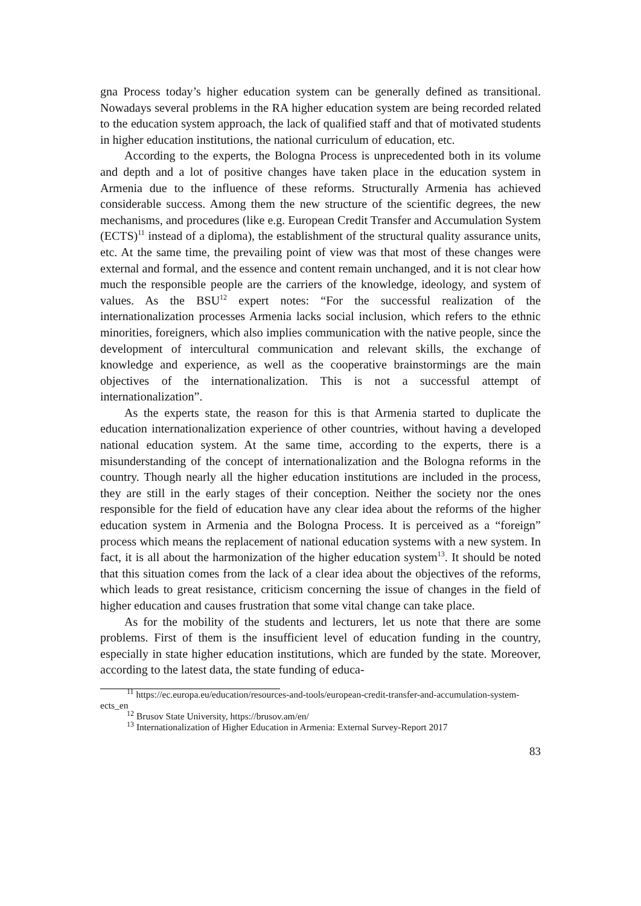gna Process today’s higher education system can be generally defined as transitional. Nowadays several problems in the RA higher education system are being recorded related to the education system approach, the lack of qualified staff and that of motivated students in higher education institutions, the national curriculum of education, etc.
According to the experts, the Bologna Process is unprecedented both in its volume and depth and a lot of positive changes have taken place in the education system in Armenia due to the influence of these reforms. Structurally Armenia has achieved considerable success. Among them the new structure of the scientific degrees, the new mechanisms, and procedures (like e.g. European Credit Transfer and Accumulation System (ECTS)<sup>11</sup> instead of a diploma), the establishment of the structural quality assurance units, etc. At the same time, the prevailing point of view was that most of these changes were external and formal, and the essence and content remain unchanged, and it is not clear how much the responsible people are the carriers of the knowledge, ideology, and system of values. As the BSU<sup>12</sup> expert notes: “For the successful realization of the internationalization processes Armenia lacks social inclusion, which refers to the ethnic minorities, foreigners, which also implies communication with the native people, since the development of intercultural communication and relevant skills, the exchange of knowledge and experience, as well as the cooperative brainstormings are the main objectives of the internationalization. This is not a successful attempt of internationalization”.
As the experts state, the reason for this is that Armenia started to duplicate the education internationalization experience of other countries, without having a developed national education system. At the same time, according to the experts, there is a misunderstanding of the concept of internationalization and the Bologna reforms in the country. Though nearly all the higher education institutions are included in the process, they are still in the early stages of their conception. Neither the society nor the ones responsible for the field of education have any clear idea about the reforms of the higher education system in Armenia and the Bologna Process. It is perceived as a “foreign” process which means the replacement of national education systems with a new system. In fact, it is all about the harmonization of the higher education system<sup>13</sup>. It should be noted that this situation comes from the lack of a clear idea about the objectives of the reforms, which leads to great resistance, criticism concerning the issue of changes in the field of higher education and causes frustration that some vital change can take place.
As for the mobility of the students and lecturers, let us note that there are some problems. First of them is the insufficient level of education funding in the country, especially in state higher education institutions, which are funded by the state. Moreover, according to the latest data, the state funding of educa-
<sup>11</sup> https://ec.europa.eu/education/resources-and-tools/european-credit-transfer-and-accumulation-system-ects_en
<sup>12</sup> Brusov State University, https://brusov.am/en/
<sup>13</sup> Internationalization of Higher Education in Armenia: External Survey-Report 2017
83